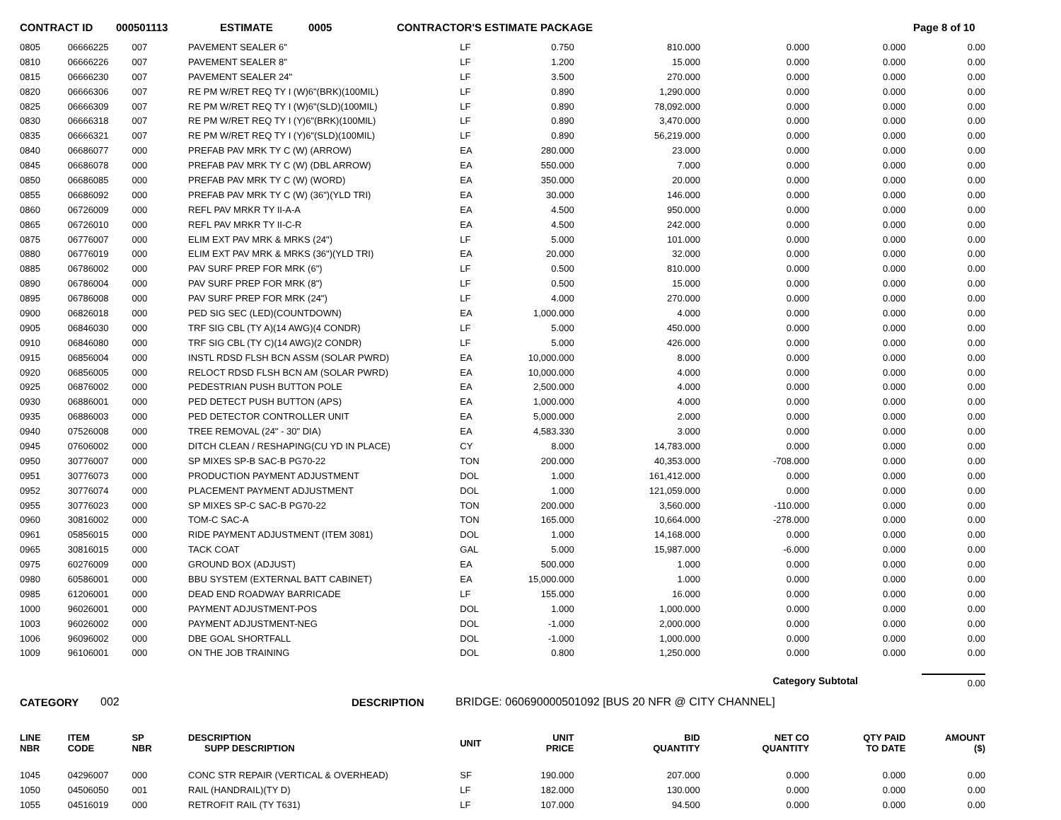CONTRACT ID 000501113 ESTIMATE 0005 CONTRACTOR'S ESTIMATE PACKAGE Page 8 of 10
| 0805 | 06666225 | 007 | PAVEMENT SEALER 6" | LF | 0.750 | 810.000 | 0.000 | 0.000 | 0.00 |
| 0810 | 06666226 | 007 | PAVEMENT SEALER 8" | LF | 1.200 | 15.000 | 0.000 | 0.000 | 0.00 |
| 0815 | 06666230 | 007 | PAVEMENT SEALER 24" | LF | 3.500 | 270.000 | 0.000 | 0.000 | 0.00 |
| 0820 | 06666306 | 007 | RE PM W/RET REQ TY I (W)6"(BRK)(100MIL) | LF | 0.890 | 1,290.000 | 0.000 | 0.000 | 0.00 |
| 0825 | 06666309 | 007 | RE PM W/RET REQ TY I (W)6"(SLD)(100MIL) | LF | 0.890 | 78,092.000 | 0.000 | 0.000 | 0.00 |
| 0830 | 06666318 | 007 | RE PM W/RET REQ TY I (Y)6"(BRK)(100MIL) | LF | 0.890 | 3,470.000 | 0.000 | 0.000 | 0.00 |
| 0835 | 06666321 | 007 | RE PM W/RET REQ TY I (Y)6"(SLD)(100MIL) | LF | 0.890 | 56,219.000 | 0.000 | 0.000 | 0.00 |
| 0840 | 06686077 | 000 | PREFAB PAV MRK TY C (W) (ARROW) | EA | 280.000 | 23.000 | 0.000 | 0.000 | 0.00 |
| 0845 | 06686078 | 000 | PREFAB PAV MRK TY C (W) (DBL ARROW) | EA | 550.000 | 7.000 | 0.000 | 0.000 | 0.00 |
| 0850 | 06686085 | 000 | PREFAB PAV MRK TY C (W) (WORD) | EA | 350.000 | 20.000 | 0.000 | 0.000 | 0.00 |
| 0855 | 06686092 | 000 | PREFAB PAV MRK TY C (W) (36")(YLD TRI) | EA | 30.000 | 146.000 | 0.000 | 0.000 | 0.00 |
| 0860 | 06726009 | 000 | REFL PAV MRKR TY II-A-A | EA | 4.500 | 950.000 | 0.000 | 0.000 | 0.00 |
| 0865 | 06726010 | 000 | REFL PAV MRKR TY II-C-R | EA | 4.500 | 242.000 | 0.000 | 0.000 | 0.00 |
| 0875 | 06776007 | 000 | ELIM EXT PAV MRK & MRKS (24") | LF | 5.000 | 101.000 | 0.000 | 0.000 | 0.00 |
| 0880 | 06776019 | 000 | ELIM EXT PAV MRK & MRKS (36")(YLD TRI) | EA | 20.000 | 32.000 | 0.000 | 0.000 | 0.00 |
| 0885 | 06786002 | 000 | PAV SURF PREP FOR MRK (6") | LF | 0.500 | 810.000 | 0.000 | 0.000 | 0.00 |
| 0890 | 06786004 | 000 | PAV SURF PREP FOR MRK (8") | LF | 0.500 | 15.000 | 0.000 | 0.000 | 0.00 |
| 0895 | 06786008 | 000 | PAV SURF PREP FOR MRK (24") | LF | 4.000 | 270.000 | 0.000 | 0.000 | 0.00 |
| 0900 | 06826018 | 000 | PED SIG SEC (LED)(COUNTDOWN) | EA | 1,000.000 | 4.000 | 0.000 | 0.000 | 0.00 |
| 0905 | 06846030 | 000 | TRF SIG CBL (TY A)(14 AWG)(4 CONDR) | LF | 5.000 | 450.000 | 0.000 | 0.000 | 0.00 |
| 0910 | 06846080 | 000 | TRF SIG CBL (TY C)(14 AWG)(2 CONDR) | LF | 5.000 | 426.000 | 0.000 | 0.000 | 0.00 |
| 0915 | 06856004 | 000 | INSTL RDSD FLSH BCN ASSM (SOLAR PWRD) | EA | 10,000.000 | 8.000 | 0.000 | 0.000 | 0.00 |
| 0920 | 06856005 | 000 | RELOCT RDSD FLSH BCN AM (SOLAR PWRD) | EA | 10,000.000 | 4.000 | 0.000 | 0.000 | 0.00 |
| 0925 | 06876002 | 000 | PEDESTRIAN PUSH BUTTON POLE | EA | 2,500.000 | 4.000 | 0.000 | 0.000 | 0.00 |
| 0930 | 06886001 | 000 | PED DETECT PUSH BUTTON (APS) | EA | 1,000.000 | 4.000 | 0.000 | 0.000 | 0.00 |
| 0935 | 06886003 | 000 | PED DETECTOR CONTROLLER UNIT | EA | 5,000.000 | 2.000 | 0.000 | 0.000 | 0.00 |
| 0940 | 07526008 | 000 | TREE REMOVAL (24" - 30" DIA) | EA | 4,583.330 | 3.000 | 0.000 | 0.000 | 0.00 |
| 0945 | 07606002 | 000 | DITCH CLEAN / RESHAPING(CU YD IN PLACE) | CY | 8.000 | 14,783.000 | 0.000 | 0.000 | 0.00 |
| 0950 | 30776007 | 000 | SP MIXES SP-B SAC-B PG70-22 | TON | 200.000 | 40,353.000 | -708.000 | 0.000 | 0.00 |
| 0951 | 30776073 | 000 | PRODUCTION PAYMENT ADJUSTMENT | DOL | 1.000 | 161,412.000 | 0.000 | 0.000 | 0.00 |
| 0952 | 30776074 | 000 | PLACEMENT PAYMENT ADJUSTMENT | DOL | 1.000 | 121,059.000 | 0.000 | 0.000 | 0.00 |
| 0955 | 30776023 | 000 | SP MIXES SP-C SAC-B PG70-22 | TON | 200.000 | 3,560.000 | -110.000 | 0.000 | 0.00 |
| 0960 | 30816002 | 000 | TOM-C SAC-A | TON | 165.000 | 10,664.000 | -278.000 | 0.000 | 0.00 |
| 0961 | 05856015 | 000 | RIDE PAYMENT ADJUSTMENT (ITEM 3081) | DOL | 1.000 | 14,168.000 | 0.000 | 0.000 | 0.00 |
| 0965 | 30816015 | 000 | TACK COAT | GAL | 5.000 | 15,987.000 | -6.000 | 0.000 | 0.00 |
| 0975 | 60276009 | 000 | GROUND BOX (ADJUST) | EA | 500.000 | 1.000 | 0.000 | 0.000 | 0.00 |
| 0980 | 60586001 | 000 | BBU SYSTEM (EXTERNAL BATT CABINET) | EA | 15,000.000 | 1.000 | 0.000 | 0.000 | 0.00 |
| 0985 | 61206001 | 000 | DEAD END ROADWAY BARRICADE | LF | 155.000 | 16.000 | 0.000 | 0.000 | 0.00 |
| 1000 | 96026001 | 000 | PAYMENT ADJUSTMENT-POS | DOL | 1.000 | 1,000.000 | 0.000 | 0.000 | 0.00 |
| 1003 | 96026002 | 000 | PAYMENT ADJUSTMENT-NEG | DOL | -1.000 | 2,000.000 | 0.000 | 0.000 | 0.00 |
| 1006 | 96096002 | 000 | DBE GOAL SHORTFALL | DOL | -1.000 | 1,000.000 | 0.000 | 0.000 | 0.00 |
| 1009 | 96106001 | 000 | ON THE JOB TRAINING | DOL | 0.800 | 1,250.000 | 0.000 | 0.000 | 0.00 |
Category Subtotal 0.00
CATEGORY 002 DESCRIPTION BRIDGE: 060690000501092 [BUS 20 NFR @ CITY CHANNEL]
| LINE NBR | ITEM CODE | SP NBR | DESCRIPTION SUPP DESCRIPTION | UNIT | UNIT PRICE | BID QUANTITY | NET CO QUANTITY | QTY PAID TO DATE | AMOUNT ($) |
| --- | --- | --- | --- | --- | --- | --- | --- | --- | --- |
| 1045 | 04296007 | 000 | CONC STR REPAIR (VERTICAL & OVERHEAD) | SF | 190.000 | 207.000 | 0.000 | 0.000 | 0.00 |
| 1050 | 04506050 | 001 | RAIL (HANDRAIL)(TY D) | LF | 182.000 | 130.000 | 0.000 | 0.000 | 0.00 |
| 1055 | 04516019 | 000 | RETROFIT RAIL (TY T631) | LF | 107.000 | 94.500 | 0.000 | 0.000 | 0.00 |